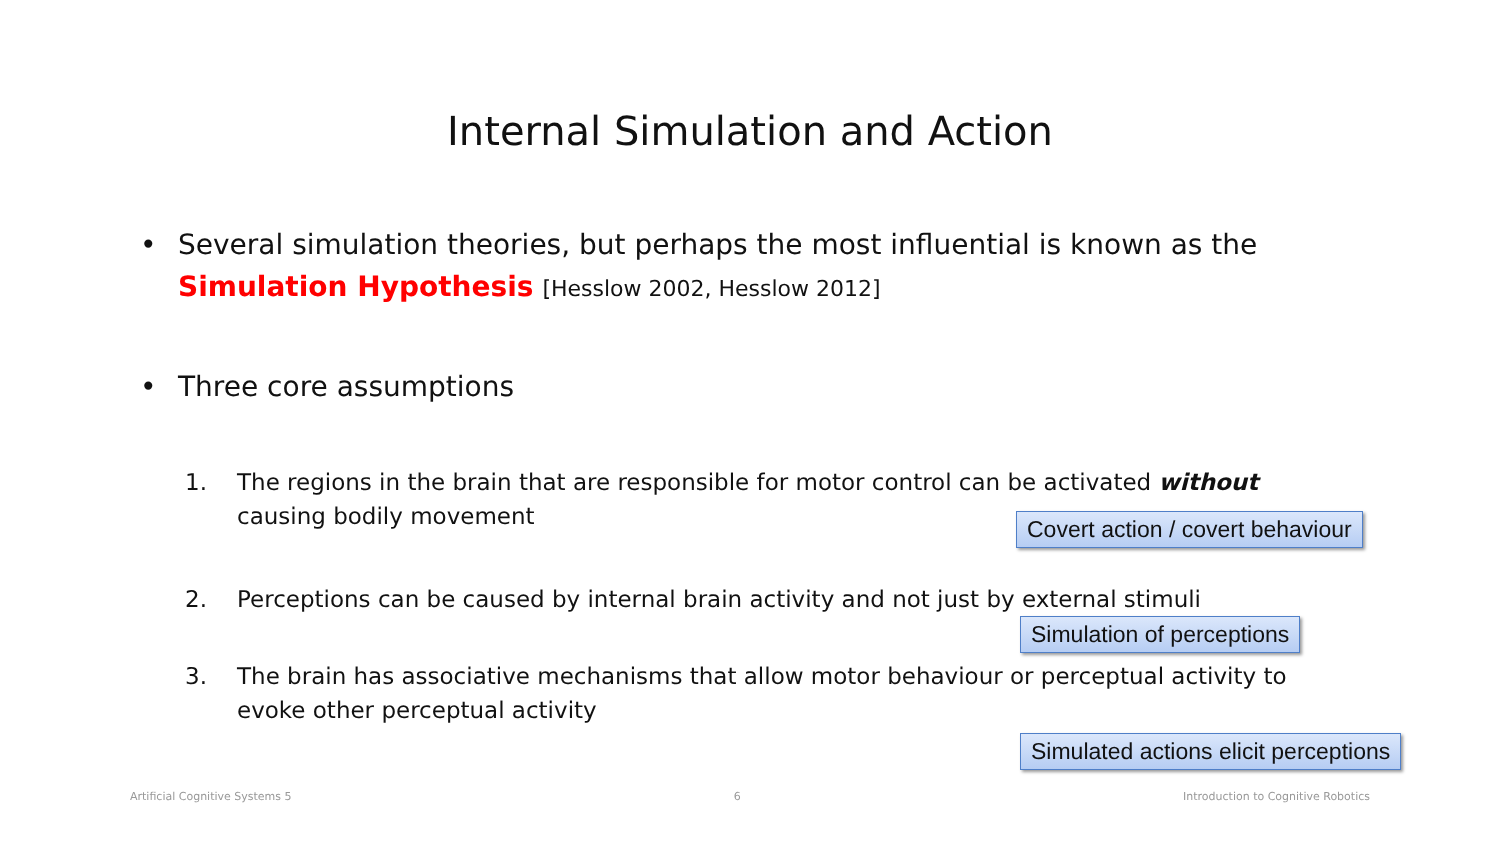Internal Simulation and Action
• Several simulation theories, but perhaps the most influential is known as the Simulation Hypothesis [Hesslow 2002, Hesslow 2012]
• Three core assumptions
1. The regions in the brain that are responsible for motor control can be activated without
causing bodily movement
Covert action / covert behaviour
2. Perceptions can be caused by internal brain activity and not just by external stimuli
Simulation of perceptions
3. The brain has associative mechanisms that allow motor behaviour or perceptual activity to evoke other perceptual activity
Simulated actions elicit perceptions
Artificial Cognitive Systems 5 6 Introduction to Cognitive Robotics